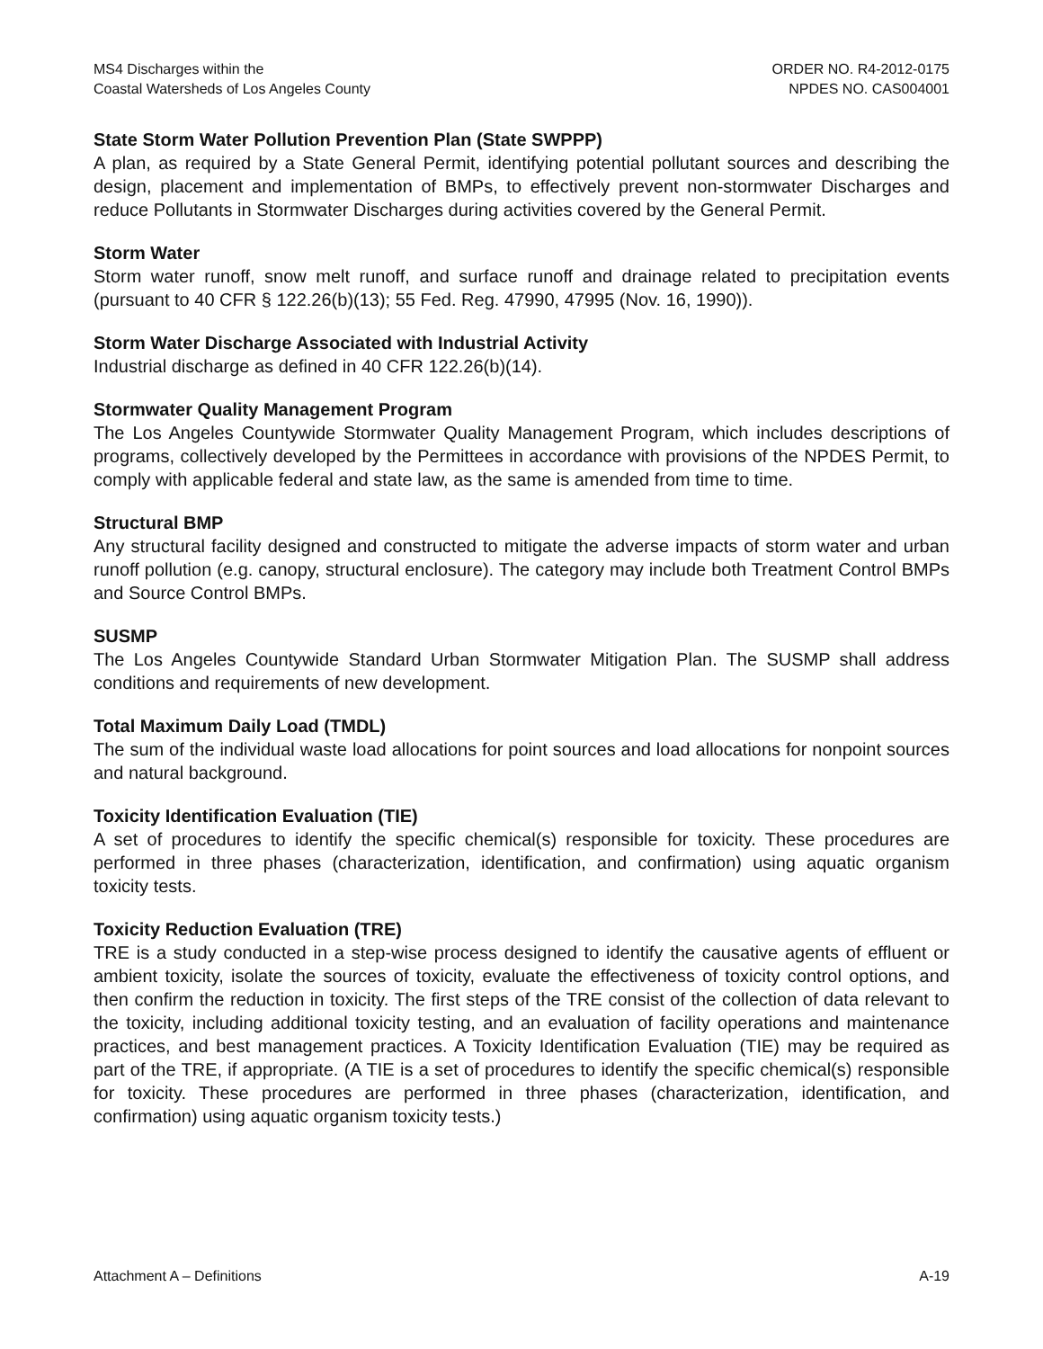MS4 Discharges within the
Coastal Watersheds of Los Angeles County
ORDER NO. R4-2012-0175
NPDES NO. CAS004001
State Storm Water Pollution Prevention Plan (State SWPPP)
A plan, as required by a State General Permit, identifying potential pollutant sources and describing the design, placement and implementation of BMPs, to effectively prevent non-stormwater Discharges and reduce Pollutants in Stormwater Discharges during activities covered by the General Permit.
Storm Water
Storm water runoff, snow melt runoff, and surface runoff and drainage related to precipitation events (pursuant to 40 CFR § 122.26(b)(13); 55 Fed. Reg. 47990, 47995 (Nov. 16, 1990)).
Storm Water Discharge Associated with Industrial Activity
Industrial discharge as defined in 40 CFR 122.26(b)(14).
Stormwater Quality Management Program
The Los Angeles Countywide Stormwater Quality Management Program, which includes descriptions of programs, collectively developed by the Permittees in accordance with provisions of the NPDES Permit, to comply with applicable federal and state law, as the same is amended from time to time.
Structural BMP
Any structural facility designed and constructed to mitigate the adverse impacts of storm water and urban runoff pollution (e.g. canopy, structural enclosure). The category may include both Treatment Control BMPs and Source Control BMPs.
SUSMP
The Los Angeles Countywide Standard Urban Stormwater Mitigation Plan. The SUSMP shall address conditions and requirements of new development.
Total Maximum Daily Load (TMDL)
The sum of the individual waste load allocations for point sources and load allocations for nonpoint sources and natural background.
Toxicity Identification Evaluation (TIE)
A set of procedures to identify the specific chemical(s) responsible for toxicity. These procedures are performed in three phases (characterization, identification, and confirmation) using aquatic organism toxicity tests.
Toxicity Reduction Evaluation (TRE)
TRE is a study conducted in a step-wise process designed to identify the causative agents of effluent or ambient toxicity, isolate the sources of toxicity, evaluate the effectiveness of toxicity control options, and then confirm the reduction in toxicity. The first steps of the TRE consist of the collection of data relevant to the toxicity, including additional toxicity testing, and an evaluation of facility operations and maintenance practices, and best management practices. A Toxicity Identification Evaluation (TIE) may be required as part of the TRE, if appropriate. (A TIE is a set of procedures to identify the specific chemical(s) responsible for toxicity. These procedures are performed in three phases (characterization, identification, and confirmation) using aquatic organism toxicity tests.)
Attachment A – Definitions A-19